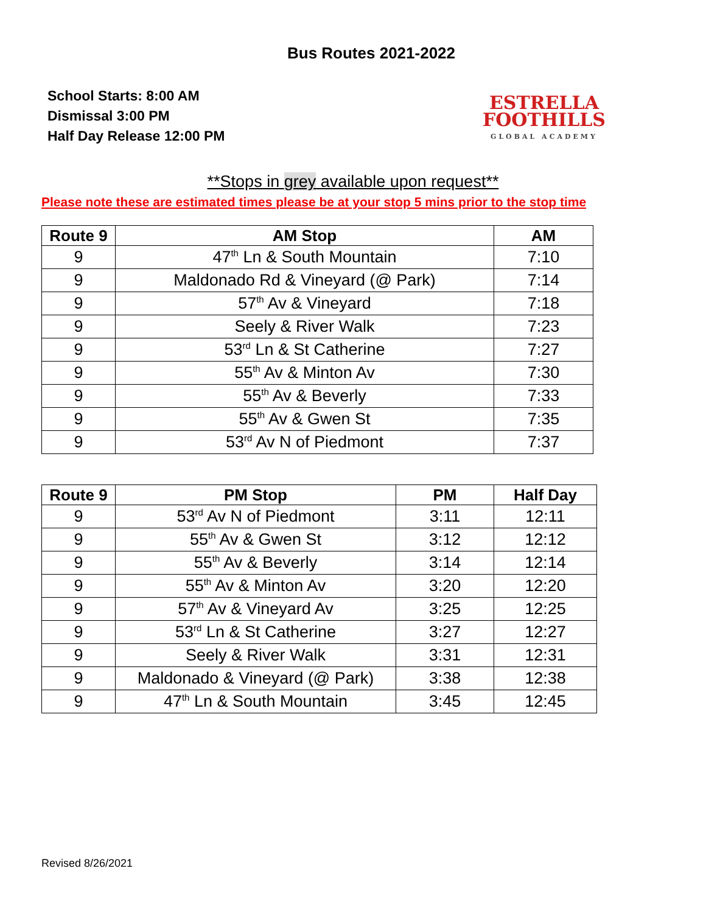Bus Routes 2021-2022
School Starts: 8:00 AM
Dismissal 3:00 PM
Half Day Release 12:00 PM
ESTRELLA
FOOTHILLS
GLOBAL ACADEMY
**Stops in grey available upon request**
Please note these are estimated times please be at your stop 5 mins prior to the stop time
| Route 9 | AM Stop | AM |
| --- | --- | --- |
| 9 | 47<sup>th</sup> Ln & South Mountain | 7:10 |
| 9 | Maldonado Rd & Vineyard (@ Park) | 7:14 |
| 9 | 57<sup>th</sup> Av & Vineyard | 7:18 |
| 9 | Seely & River Walk | 7:23 |
| 9 | 53<sup>rd</sup> Ln & St Catherine | 7:27 |
| 9 | 55<sup>th</sup> Av & Minton Av | 7:30 |
| 9 | 55<sup>th</sup> Av & Beverly | 7:33 |
| 9 | 55<sup>th</sup> Av & Gwen St | 7:35 |
| 9 | 53<sup>rd</sup> Av N of Piedmont | 7:37 |
| Route 9 | PM Stop | PM | Half Day |
| --- | --- | --- | --- |
| 9 | 53<sup>rd</sup> Av N of Piedmont | 3:11 | 12:11 |
| 9 | 55<sup>th</sup> Av & Gwen St | 3:12 | 12:12 |
| 9 | 55<sup>th</sup> Av & Beverly | 3:14 | 12:14 |
| 9 | 55<sup>th</sup> Av & Minton Av | 3:20 | 12:20 |
| 9 | 57<sup>th</sup> Av & Vineyard Av | 3:25 | 12:25 |
| 9 | 53<sup>rd</sup> Ln & St Catherine | 3:27 | 12:27 |
| 9 | Seely & River Walk | 3:31 | 12:31 |
| 9 | Maldonado & Vineyard (@ Park) | 3:38 | 12:38 |
| 9 | 47<sup>th</sup> Ln & South Mountain | 3:45 | 12:45 |
Revised 8/26/2021